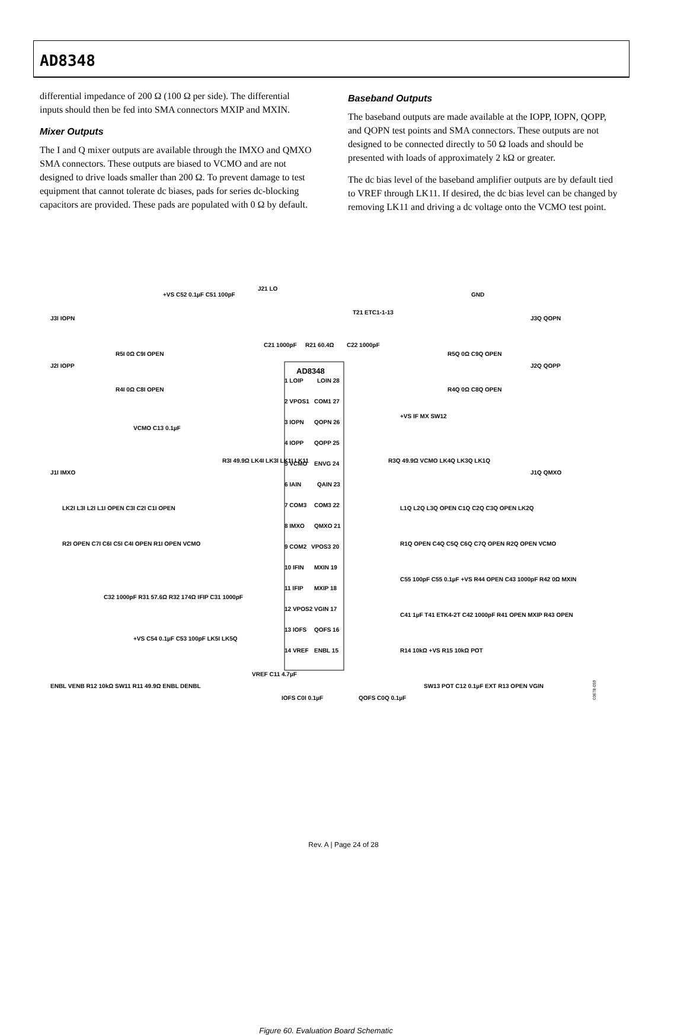AD8348
differential impedance of 200 Ω (100 Ω per side). The differential inputs should then be fed into SMA connectors MXIP and MXIN.
Mixer Outputs
The I and Q mixer outputs are available through the IMXO and QMXO SMA connectors. These outputs are biased to VCMO and are not designed to drive loads smaller than 200 Ω. To prevent damage to test equipment that cannot tolerate dc biases, pads for series dc-blocking capacitors are provided. These pads are populated with 0 Ω by default.
Baseband Outputs
The baseband outputs are made available at the IOPP, IOPN, QOPP, and QOPN test points and SMA connectors. These outputs are not designed to be connected directly to 50 Ω loads and should be presented with loads of approximately 2 kΩ or greater.
The dc bias level of the baseband amplifier outputs are by default tied to VREF through LK11. If desired, the dc bias level can be changed by removing LK11 and driving a dc voltage onto the VCMO test point.
AD8348
1 LOIP
LOIN 28
2 VPOS1
COM1 27
3 IOPN
QOPN 26
4 IOPP
QOPP 25
5 VCMO
ENVG 24
6 IAIN
QAIN 23
7 COM3
COM3 22
8 IMXO
QMXO 21
9 COM2
VPOS3 20
10 IFIN
MXIN 19
11 IFIP
MXIP 18
12 VPOS2
VGIN 17
13 IOFS
QOFS 16
14 VREF
ENBL 15
J21 LO
T21 ETC1-1-13
C21 1000pF
R21 60.4Ω
C22 1000pF
J3I IOPN
J2I IOPP
J1I IMXO
+VS C52 0.1µF C51 100pF
GND
J3Q QOPN
J2Q QOPP
J1Q QMXO
R5I 0Ω C9I OPEN
R4I 0Ω C8I OPEN
R5Q 0Ω C9Q OPEN
R4Q 0Ω C8Q OPEN
VCMO C13 0.1µF
R3I 49.9Ω LK4I LK3I LK1I LK11
R3Q 49.9Ω VCMO LK4Q LK3Q LK1Q
+VS IF MX SW12
LK2I L3I L2I L1I OPEN C3I C2I C1I OPEN
R2I OPEN C7I C6I C5I C4I OPEN R1I OPEN VCMO
L1Q L2Q L3Q OPEN C1Q C2Q C3Q OPEN LK2Q
R1Q OPEN C4Q C5Q C6Q C7Q OPEN R2Q OPEN VCMO
C32 1000pF R31 57.6Ω R32 174Ω IFIP C31 1000pF
C55 100pF C55 0.1µF +VS R44 OPEN C43 1000pF R42 0Ω MXIN
C41 1µF T41 ETK4-2T C42 1000pF R41 OPEN MXIP R43 OPEN
+VS C54 0.1µF C53 100pF LK5I LK5Q
VREF C11 4.7µF
R14 10kΩ +VS R15 10kΩ POT
ENBL VENB R12 10kΩ SW11 R11 49.9Ω ENBL DENBL
IOFS C0I 0.1µF
QOFS C0Q 0.1µF
SW13 POT C12 0.1µF EXT R13 OPEN VGIN
03678-059
Figure 60. Evaluation Board Schematic
Rev. A | Page 24 of 28